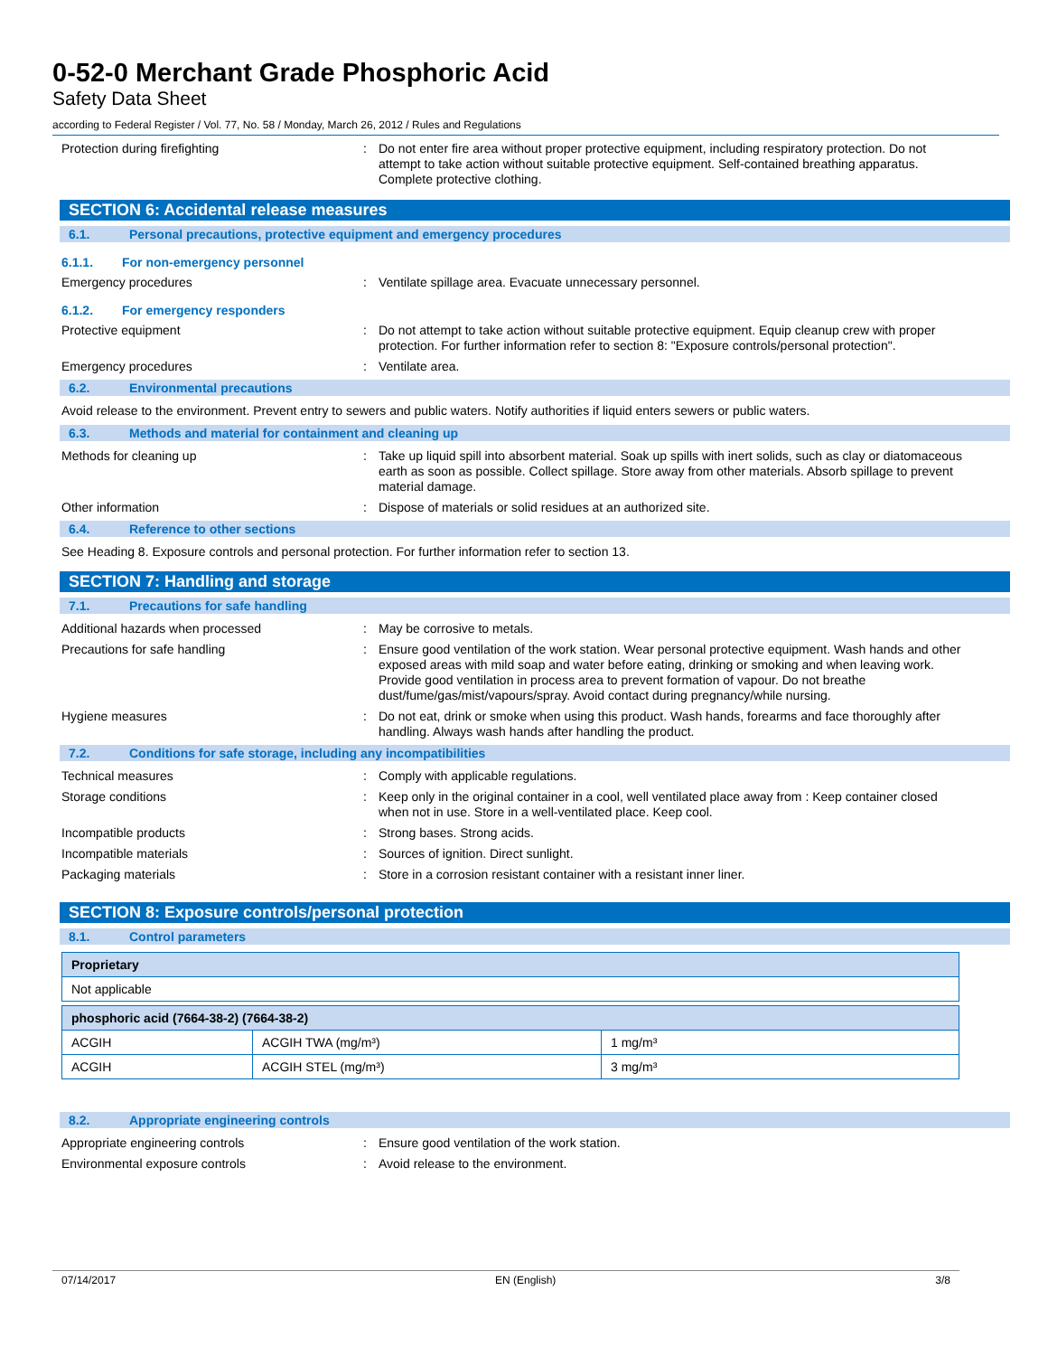0-52-0 Merchant Grade Phosphoric Acid
Safety Data Sheet
according to Federal Register / Vol. 77, No. 58 / Monday, March 26, 2012 / Rules and Regulations
Protection during firefighting : Do not enter fire area without proper protective equipment, including respiratory protection. Do not attempt to take action without suitable protective equipment. Self-contained breathing apparatus. Complete protective clothing.
SECTION 6: Accidental release measures
6.1. Personal precautions, protective equipment and emergency procedures
6.1.1. For non-emergency personnel
Emergency procedures : Ventilate spillage area. Evacuate unnecessary personnel.
6.1.2. For emergency responders
Protective equipment : Do not attempt to take action without suitable protective equipment. Equip cleanup crew with proper protection. For further information refer to section 8: "Exposure controls/personal protection".
Emergency procedures : Ventilate area.
6.2. Environmental precautions
Avoid release to the environment. Prevent entry to sewers and public waters. Notify authorities if liquid enters sewers or public waters.
6.3. Methods and material for containment and cleaning up
Methods for cleaning up : Take up liquid spill into absorbent material. Soak up spills with inert solids, such as clay or diatomaceous earth as soon as possible. Collect spillage. Store away from other materials. Absorb spillage to prevent material damage.
Other information : Dispose of materials or solid residues at an authorized site.
6.4. Reference to other sections
See Heading 8. Exposure controls and personal protection. For further information refer to section 13.
SECTION 7: Handling and storage
7.1. Precautions for safe handling
Additional hazards when processed : May be corrosive to metals.
Precautions for safe handling : Ensure good ventilation of the work station. Wear personal protective equipment. Wash hands and other exposed areas with mild soap and water before eating, drinking or smoking and when leaving work. Provide good ventilation in process area to prevent formation of vapour. Do not breathe dust/fume/gas/mist/vapours/spray. Avoid contact during pregnancy/while nursing.
Hygiene measures : Do not eat, drink or smoke when using this product. Wash hands, forearms and face thoroughly after handling. Always wash hands after handling the product.
7.2. Conditions for safe storage, including any incompatibilities
Technical measures : Comply with applicable regulations.
Storage conditions : Keep only in the original container in a cool, well ventilated place away from : Keep container closed when not in use. Store in a well-ventilated place. Keep cool.
Incompatible products : Strong bases. Strong acids.
Incompatible materials : Sources of ignition. Direct sunlight.
Packaging materials : Store in a corrosion resistant container with a resistant inner liner.
SECTION 8: Exposure controls/personal protection
8.1. Control parameters
| Proprietary |
| --- |
| Not applicable |
| phosphoric acid (7664-38-2) (7664-38-2) | | |
| --- | --- | --- |
| ACGIH | ACGIH TWA (mg/m³) | 1 mg/m³ |
| ACGIH | ACGIH STEL (mg/m³) | 3 mg/m³ |
8.2. Appropriate engineering controls
Appropriate engineering controls : Ensure good ventilation of the work station.
Environmental exposure controls : Avoid release to the environment.
07/14/2017 EN (English) 3/8